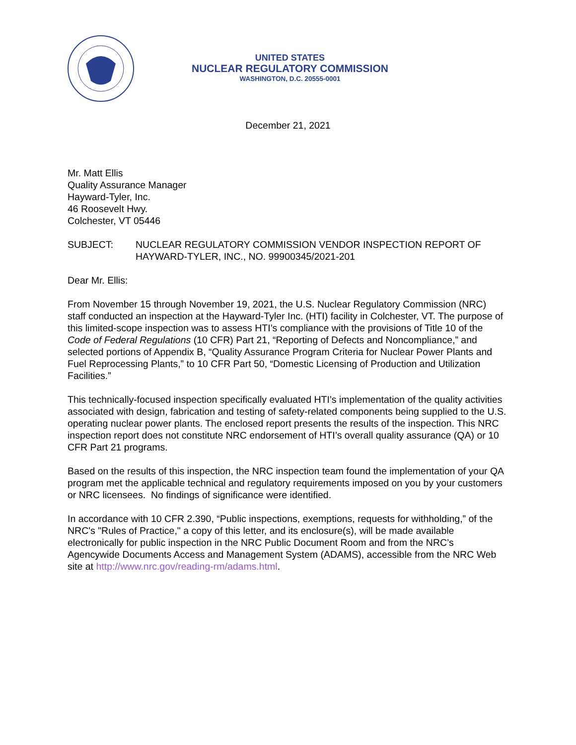UNITED STATES
NUCLEAR REGULATORY COMMISSION
WASHINGTON, D.C. 20555-0001
December 21, 2021
Mr. Matt Ellis
Quality Assurance Manager
Hayward-Tyler, Inc.
46 Roosevelt Hwy.
Colchester, VT 05446
SUBJECT: NUCLEAR REGULATORY COMMISSION VENDOR INSPECTION REPORT OF HAYWARD-TYLER, INC., NO. 99900345/2021-201
Dear Mr. Ellis:
From November 15 through November 19, 2021, the U.S. Nuclear Regulatory Commission (NRC) staff conducted an inspection at the Hayward-Tyler Inc. (HTI) facility in Colchester, VT. The purpose of this limited-scope inspection was to assess HTI’s compliance with the provisions of Title 10 of the Code of Federal Regulations (10 CFR) Part 21, “Reporting of Defects and Noncompliance,” and selected portions of Appendix B, “Quality Assurance Program Criteria for Nuclear Power Plants and Fuel Reprocessing Plants,” to 10 CFR Part 50, “Domestic Licensing of Production and Utilization Facilities.”
This technically-focused inspection specifically evaluated HTI’s implementation of the quality activities associated with design, fabrication and testing of safety-related components being supplied to the U.S. operating nuclear power plants. The enclosed report presents the results of the inspection. This NRC inspection report does not constitute NRC endorsement of HTI’s overall quality assurance (QA) or 10 CFR Part 21 programs.
Based on the results of this inspection, the NRC inspection team found the implementation of your QA program met the applicable technical and regulatory requirements imposed on you by your customers or NRC licensees. No findings of significance were identified.
In accordance with 10 CFR 2.390, “Public inspections, exemptions, requests for withholding,” of the NRC's "Rules of Practice," a copy of this letter, and its enclosure(s), will be made available electronically for public inspection in the NRC Public Document Room and from the NRC’s Agencywide Documents Access and Management System (ADAMS), accessible from the NRC Web site at http://www.nrc.gov/reading-rm/adams.html.